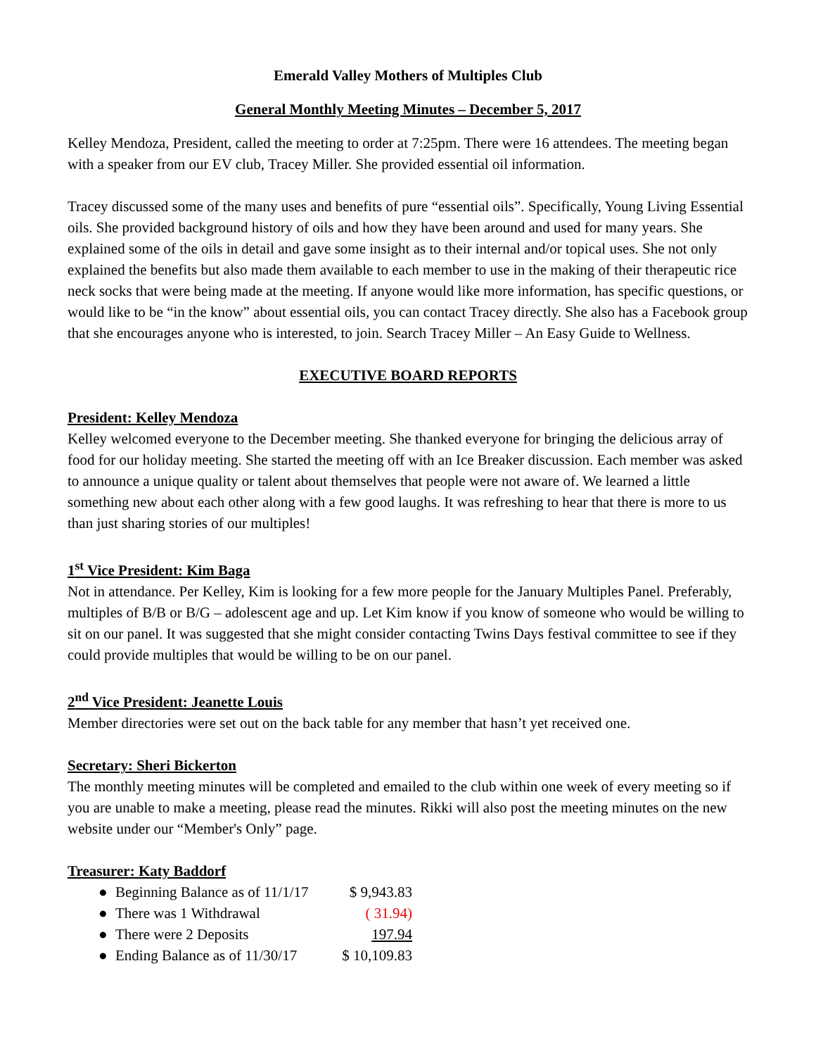Emerald Valley Mothers of Multiples Club
General Monthly Meeting Minutes – December 5, 2017
Kelley Mendoza, President, called the meeting to order at 7:25pm. There were 16 attendees. The meeting began with a speaker from our EV club, Tracey Miller. She provided essential oil information.
Tracey discussed some of the many uses and benefits of pure “essential oils”. Specifically, Young Living Essential oils. She provided background history of oils and how they have been around and used for many years. She explained some of the oils in detail and gave some insight as to their internal and/or topical uses. She not only explained the benefits but also made them available to each member to use in the making of their therapeutic rice neck socks that were being made at the meeting. If anyone would like more information, has specific questions, or would like to be “in the know” about essential oils, you can contact Tracey directly. She also has a Facebook group that she encourages anyone who is interested, to join. Search Tracey Miller – An Easy Guide to Wellness.
EXECUTIVE BOARD REPORTS
President: Kelley Mendoza
Kelley welcomed everyone to the December meeting. She thanked everyone for bringing the delicious array of food for our holiday meeting. She started the meeting off with an Ice Breaker discussion. Each member was asked to announce a unique quality or talent about themselves that people were not aware of. We learned a little something new about each other along with a few good laughs. It was refreshing to hear that there is more to us than just sharing stories of our multiples!
1<sup>st</sup> Vice President: Kim Baga
Not in attendance. Per Kelley, Kim is looking for a few more people for the January Multiples Panel. Preferably, multiples of B/B or B/G – adolescent age and up. Let Kim know if you know of someone who would be willing to sit on our panel. It was suggested that she might consider contacting Twins Days festival committee to see if they could provide multiples that would be willing to be on our panel.
2<sup>nd</sup> Vice President: Jeanette Louis
Member directories were set out on the back table for any member that hasn’t yet received one.
Secretary: Sheri Bickerton
The monthly meeting minutes will be completed and emailed to the club within one week of every meeting so if you are unable to make a meeting, please read the minutes. Rikki will also post the meeting minutes on the new website under our “Member's Only” page.
Treasurer: Katy Baddorf
● Beginning Balance as of 11/1/17 $ 9,943.83
● There was 1 Withdrawal ( 31.94)
● There were 2 Deposits 197.94
● Ending Balance as of 11/30/17 $ 10,109.83